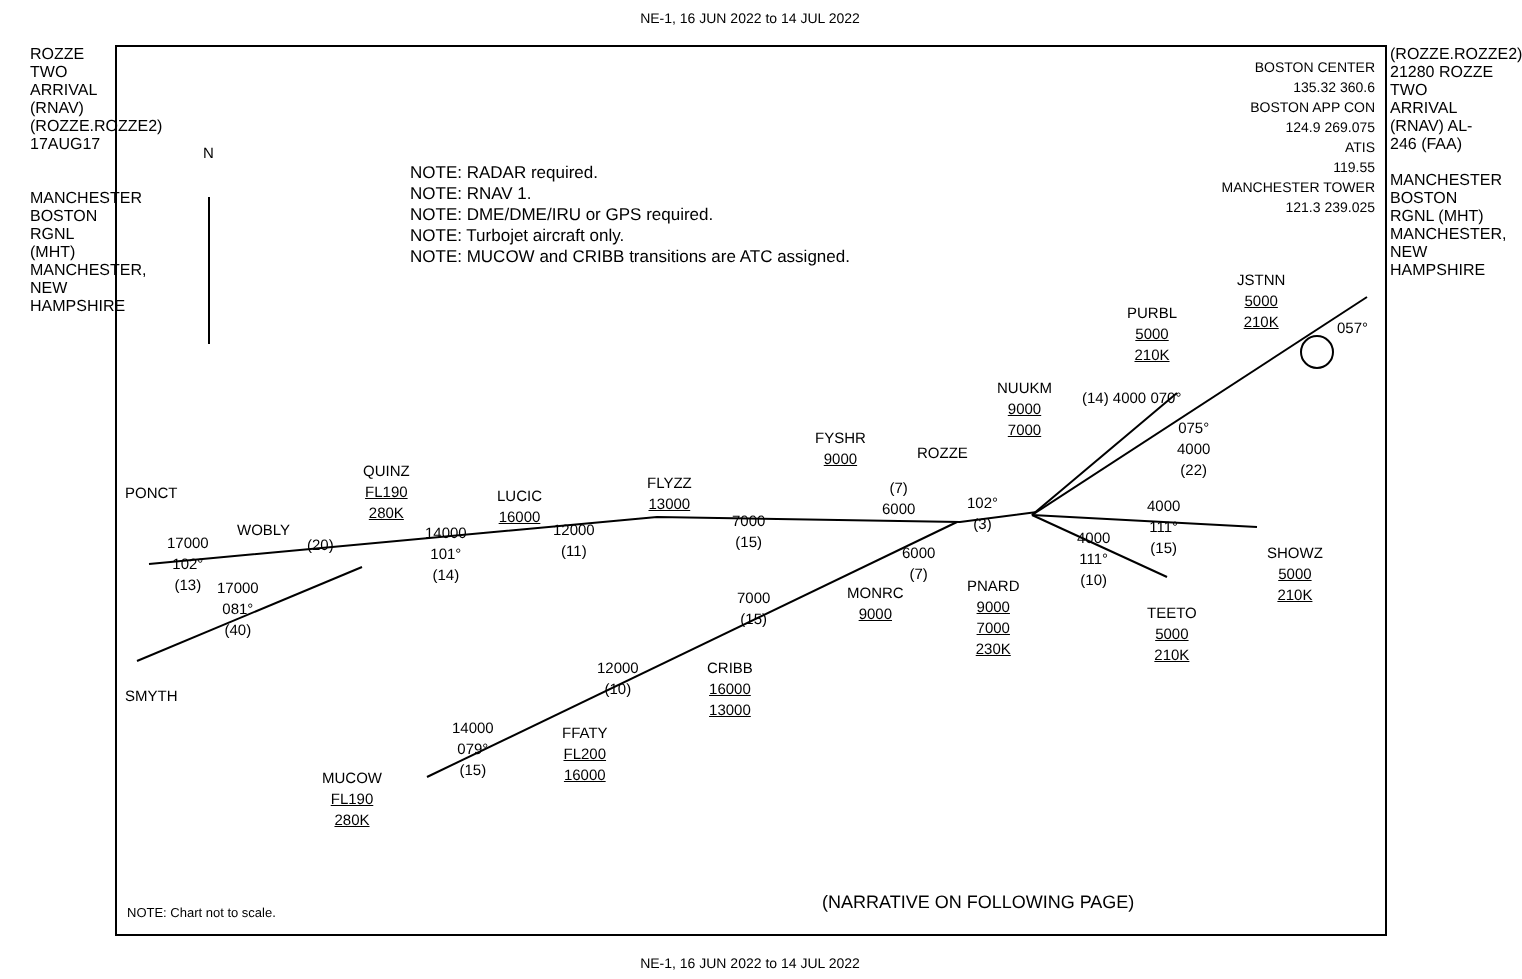NE-1, 16 JUN 2022 to 14 JUL 2022
ROZZE TWO ARRIVAL (RNAV) (ROZZE.ROZZE2) 17AUG17
MANCHESTER BOSTON RGNL (MHT) MANCHESTER, NEW HAMPSHIRE
(ROZZE.ROZZE2) 21280 ROZZE TWO ARRIVAL (RNAV) AL-246 (FAA)
MANCHESTER BOSTON RGNL (MHT) MANCHESTER, NEW HAMPSHIRE
BOSTON CENTER
135.32 360.6
BOSTON APP CON
124.9 269.075
ATIS
119.55
MANCHESTER TOWER
121.3 239.025
N
NOTE: RADAR required.
NOTE: RNAV 1.
NOTE: DME/DME/IRU or GPS required.
NOTE: Turbojet aircraft only.
NOTE: MUCOW and CRIBB transitions are ATC assigned.
PONCT
17000
102°
(13)
WOBLY
(20)
QUINZ
FL190
280K
14000
101°
(14)
LUCIC
16000
12000
(11)
FLYZZ
13000
7000
(15)
FYSHR
9000
(7)
6000
ROZZE
102°
(3)
NUUKM
9000
7000
(14) 4000 070°
PURBL
5000
210K
JSTNN
5000
210K
057°
075°
4000
(22)
4000
111°
(15)
SHOWZ
5000
210K
4000
111°
(10)
TEETO
5000
210K
PNARD
9000
7000
230K
6000
(7)
MONRC
9000
7000
(15)
CRIBB
16000
13000
12000
(10)
FFATY
FL200
16000
14000
079°
(15)
MUCOW
FL190
280K
17000
081°
(40)
SMYTH
NOTE: Chart not to scale. (NARRATIVE ON FOLLOWING PAGE)
NE-1, 16 JUN 2022 to 14 JUL 2022